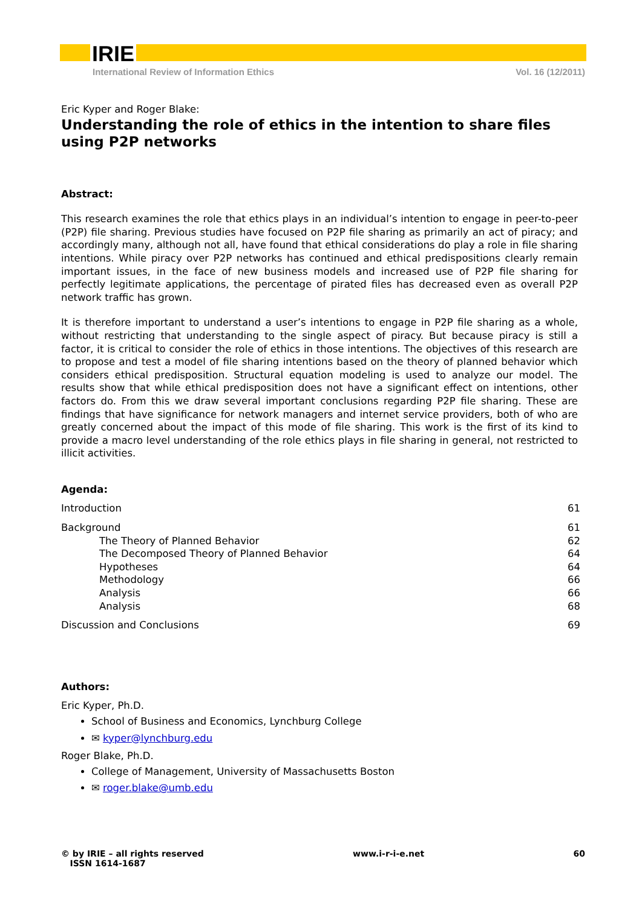IRIE
International Review of Information Ethics Vol. 16 (12/2011)
Eric Kyper and Roger Blake:
Understanding the role of ethics in the intention to share files using P2P networks
Abstract:
This research examines the role that ethics plays in an individual’s intention to engage in peer-to-peer (P2P) file sharing. Previous studies have focused on P2P file sharing as primarily an act of piracy; and accordingly many, although not all, have found that ethical considerations do play a role in file sharing intentions. While piracy over P2P networks has continued and ethical predispositions clearly remain important issues, in the face of new business models and increased use of P2P file sharing for perfectly legitimate applications, the percentage of pirated files has decreased even as overall P2P network traffic has grown.
It is therefore important to understand a user’s intentions to engage in P2P file sharing as a whole, without restricting that understanding to the single aspect of piracy. But because piracy is still a factor, it is critical to consider the role of ethics in those intentions. The objectives of this research are to propose and test a model of file sharing intentions based on the theory of planned behavior which considers ethical predisposition. Structural equation modeling is used to analyze our model. The results show that while ethical predisposition does not have a significant effect on intentions, other factors do. From this we draw several important conclusions regarding P2P file sharing. These are findings that have significance for network managers and internet service providers, both of who are greatly concerned about the impact of this mode of file sharing. This work is the first of its kind to provide a macro level understanding of the role ethics plays in file sharing in general, not restricted to illicit activities.
Agenda:
Introduction 61
Background 61
The Theory of Planned Behavior 62
The Decomposed Theory of Planned Behavior 64
Hypotheses 64
Methodology 66
Analysis 66
Analysis 68
Discussion and Conclusions 69
Authors:
Eric Kyper, Ph.D.
School of Business and Economics, Lynchburg College
✉ kyper@lynchburg.edu
Roger Blake, Ph.D.
College of Management, University of Massachusetts Boston
✉ roger.blake@umb.edu
© by IRIE – all rights reserved
ISSN 1614-1687 www.i-r-i-e.net 60